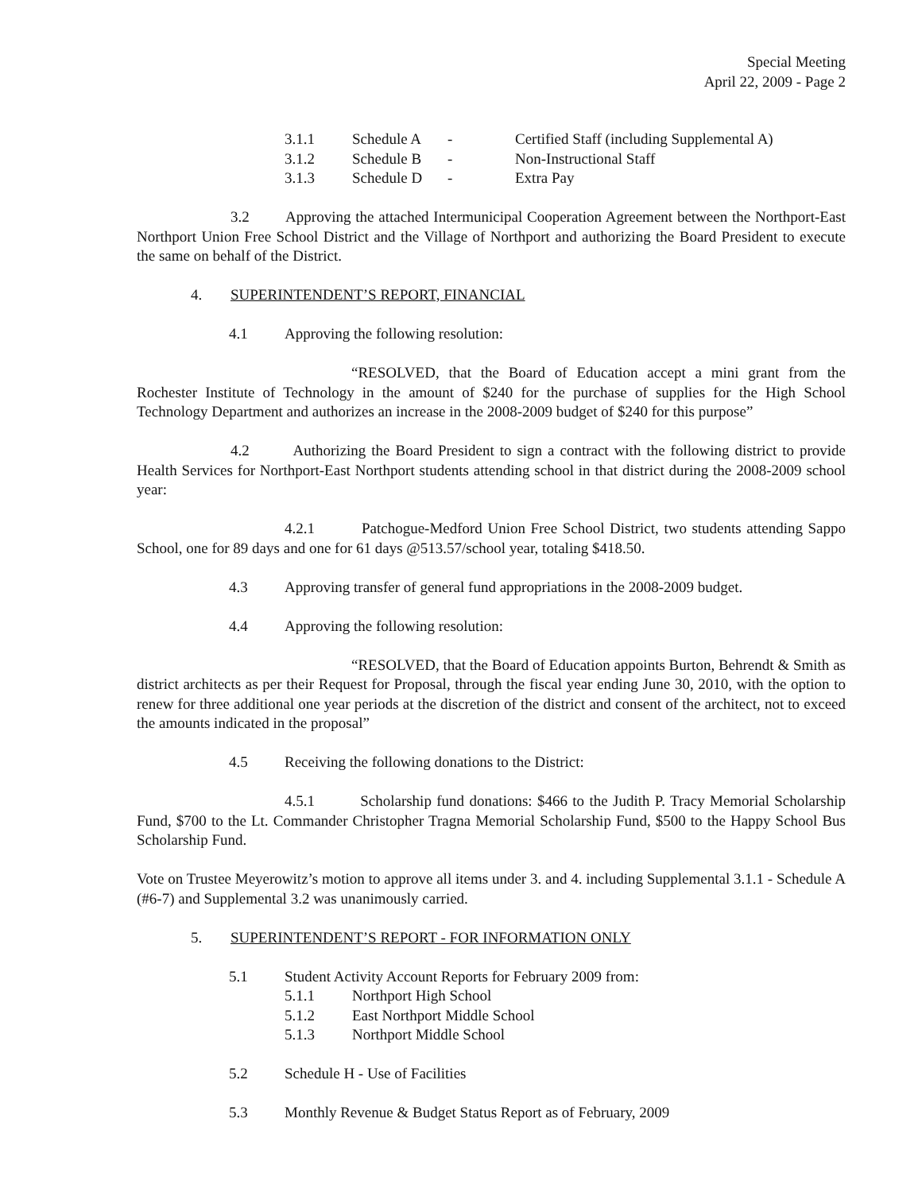Special Meeting
April 22, 2009 - Page 2
3.1.1 Schedule A - Certified Staff (including Supplemental A)
3.1.2 Schedule B - Non-Instructional Staff
3.1.3 Schedule D - Extra Pay
3.2 Approving the attached Intermunicipal Cooperation Agreement between the Northport-East Northport Union Free School District and the Village of Northport and authorizing the Board President to execute the same on behalf of the District.
4. SUPERINTENDENT’S REPORT, FINANCIAL
4.1 Approving the following resolution:
“RESOLVED, that the Board of Education accept a mini grant from the Rochester Institute of Technology in the amount of $240 for the purchase of supplies for the High School Technology Department and authorizes an increase in the 2008-2009 budget of $240 for this purpose”
4.2 Authorizing the Board President to sign a contract with the following district to provide Health Services for Northport-East Northport students attending school in that district during the 2008-2009 school year:
4.2.1 Patchogue-Medford Union Free School District, two students attending Sappo School, one for 89 days and one for 61 days @513.57/school year, totaling $418.50.
4.3 Approving transfer of general fund appropriations in the 2008-2009 budget.
4.4 Approving the following resolution:
“RESOLVED, that the Board of Education appoints Burton, Behrendt & Smith as district architects as per their Request for Proposal, through the fiscal year ending June 30, 2010, with the option to renew for three additional one year periods at the discretion of the district and consent of the architect, not to exceed the amounts indicated in the proposal”
4.5 Receiving the following donations to the District:
4.5.1 Scholarship fund donations: $466 to the Judith P. Tracy Memorial Scholarship Fund, $700 to the Lt. Commander Christopher Tragna Memorial Scholarship Fund, $500 to the Happy School Bus Scholarship Fund.
Vote on Trustee Meyerowitz’s motion to approve all items under 3. and 4. including Supplemental 3.1.1 - Schedule A (#6-7) and Supplemental 3.2 was unanimously carried.
5. SUPERINTENDENT’S REPORT - FOR INFORMATION ONLY
5.1 Student Activity Account Reports for February 2009 from:
5.1.1 Northport High School
5.1.2 East Northport Middle School
5.1.3 Northport Middle School
5.2 Schedule H - Use of Facilities
5.3 Monthly Revenue & Budget Status Report as of February, 2009